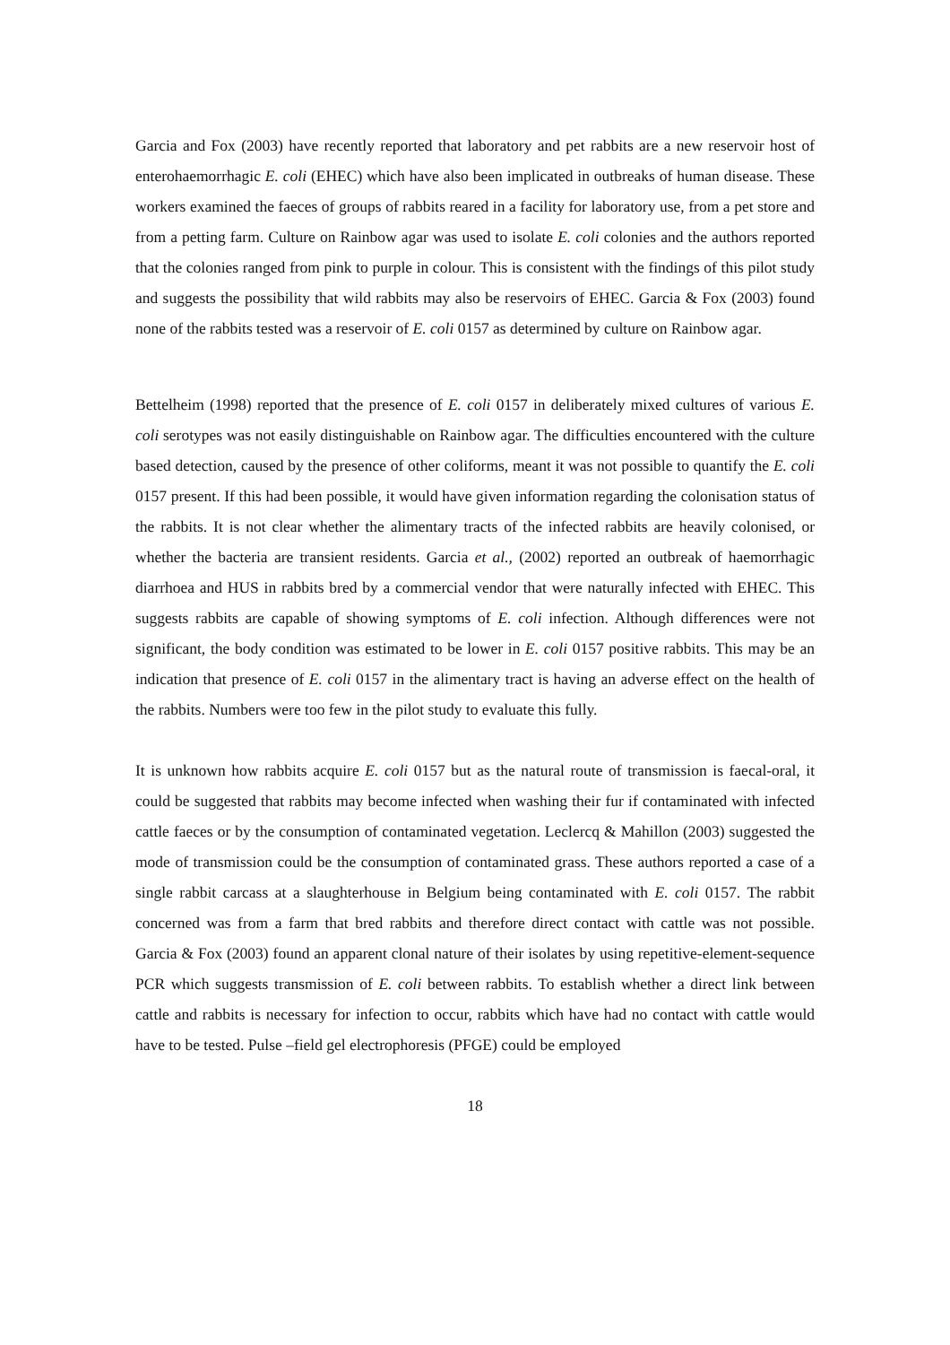Garcia and Fox (2003) have recently reported that laboratory and pet rabbits are a new reservoir host of enterohaemorrhagic E. coli (EHEC) which have also been implicated in outbreaks of human disease. These workers examined the faeces of groups of rabbits reared in a facility for laboratory use, from a pet store and from a petting farm. Culture on Rainbow agar was used to isolate E. coli colonies and the authors reported that the colonies ranged from pink to purple in colour. This is consistent with the findings of this pilot study and suggests the possibility that wild rabbits may also be reservoirs of EHEC. Garcia & Fox (2003) found none of the rabbits tested was a reservoir of E. coli 0157 as determined by culture on Rainbow agar.
Bettelheim (1998) reported that the presence of E. coli 0157 in deliberately mixed cultures of various E. coli serotypes was not easily distinguishable on Rainbow agar. The difficulties encountered with the culture based detection, caused by the presence of other coliforms, meant it was not possible to quantify the E. coli 0157 present. If this had been possible, it would have given information regarding the colonisation status of the rabbits. It is not clear whether the alimentary tracts of the infected rabbits are heavily colonised, or whether the bacteria are transient residents. Garcia et al., (2002) reported an outbreak of haemorrhagic diarrhoea and HUS in rabbits bred by a commercial vendor that were naturally infected with EHEC. This suggests rabbits are capable of showing symptoms of E. coli infection. Although differences were not significant, the body condition was estimated to be lower in E. coli 0157 positive rabbits. This may be an indication that presence of E. coli 0157 in the alimentary tract is having an adverse effect on the health of the rabbits. Numbers were too few in the pilot study to evaluate this fully.
It is unknown how rabbits acquire E. coli 0157 but as the natural route of transmission is faecal-oral, it could be suggested that rabbits may become infected when washing their fur if contaminated with infected cattle faeces or by the consumption of contaminated vegetation. Leclercq & Mahillon (2003) suggested the mode of transmission could be the consumption of contaminated grass. These authors reported a case of a single rabbit carcass at a slaughterhouse in Belgium being contaminated with E. coli 0157. The rabbit concerned was from a farm that bred rabbits and therefore direct contact with cattle was not possible. Garcia & Fox (2003) found an apparent clonal nature of their isolates by using repetitive-element-sequence PCR which suggests transmission of E. coli between rabbits. To establish whether a direct link between cattle and rabbits is necessary for infection to occur, rabbits which have had no contact with cattle would have to be tested. Pulse –field gel electrophoresis (PFGE) could be employed
18